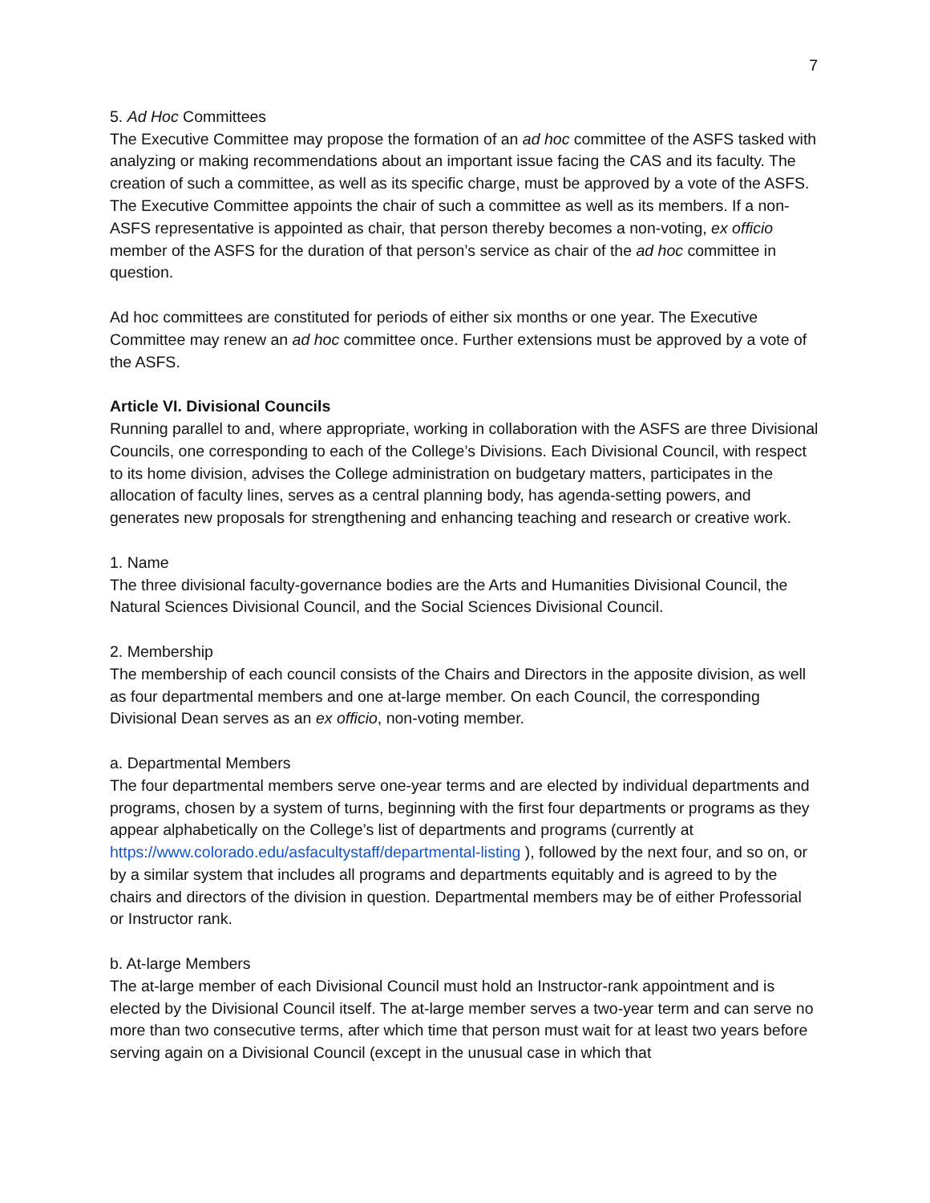7
5. Ad Hoc Committees
The Executive Committee may propose the formation of an ad hoc committee of the ASFS tasked with analyzing or making recommendations about an important issue facing the CAS and its faculty. The creation of such a committee, as well as its specific charge, must be approved by a vote of the ASFS. The Executive Committee appoints the chair of such a committee as well as its members. If a non-ASFS representative is appointed as chair, that person thereby becomes a non-voting, ex officio member of the ASFS for the duration of that person’s service as chair of the ad hoc committee in question.
Ad hoc committees are constituted for periods of either six months or one year. The Executive Committee may renew an ad hoc committee once. Further extensions must be approved by a vote of the ASFS.
Article VI. Divisional Councils
Running parallel to and, where appropriate, working in collaboration with the ASFS are three Divisional Councils, one corresponding to each of the College’s Divisions. Each Divisional Council, with respect to its home division, advises the College administration on budgetary matters, participates in the allocation of faculty lines, serves as a central planning body, has agenda-setting powers, and generates new proposals for strengthening and enhancing teaching and research or creative work.
1. Name
The three divisional faculty-governance bodies are the Arts and Humanities Divisional Council, the Natural Sciences Divisional Council, and the Social Sciences Divisional Council.
2. Membership
The membership of each council consists of the Chairs and Directors in the apposite division, as well as four departmental members and one at-large member. On each Council, the corresponding Divisional Dean serves as an ex officio, non-voting member.
a. Departmental Members
The four departmental members serve one-year terms and are elected by individual departments and programs, chosen by a system of turns, beginning with the first four departments or programs as they appear alphabetically on the College’s list of departments and programs (currently at https://www.colorado.edu/asfacultystaff/departmental-listing ), followed by the next four, and so on, or by a similar system that includes all programs and departments equitably and is agreed to by the chairs and directors of the division in question. Departmental members may be of either Professorial or Instructor rank.
b. At-large Members
The at-large member of each Divisional Council must hold an Instructor-rank appointment and is elected by the Divisional Council itself. The at-large member serves a two-year term and can serve no more than two consecutive terms, after which time that person must wait for at least two years before serving again on a Divisional Council (except in the unusual case in which that